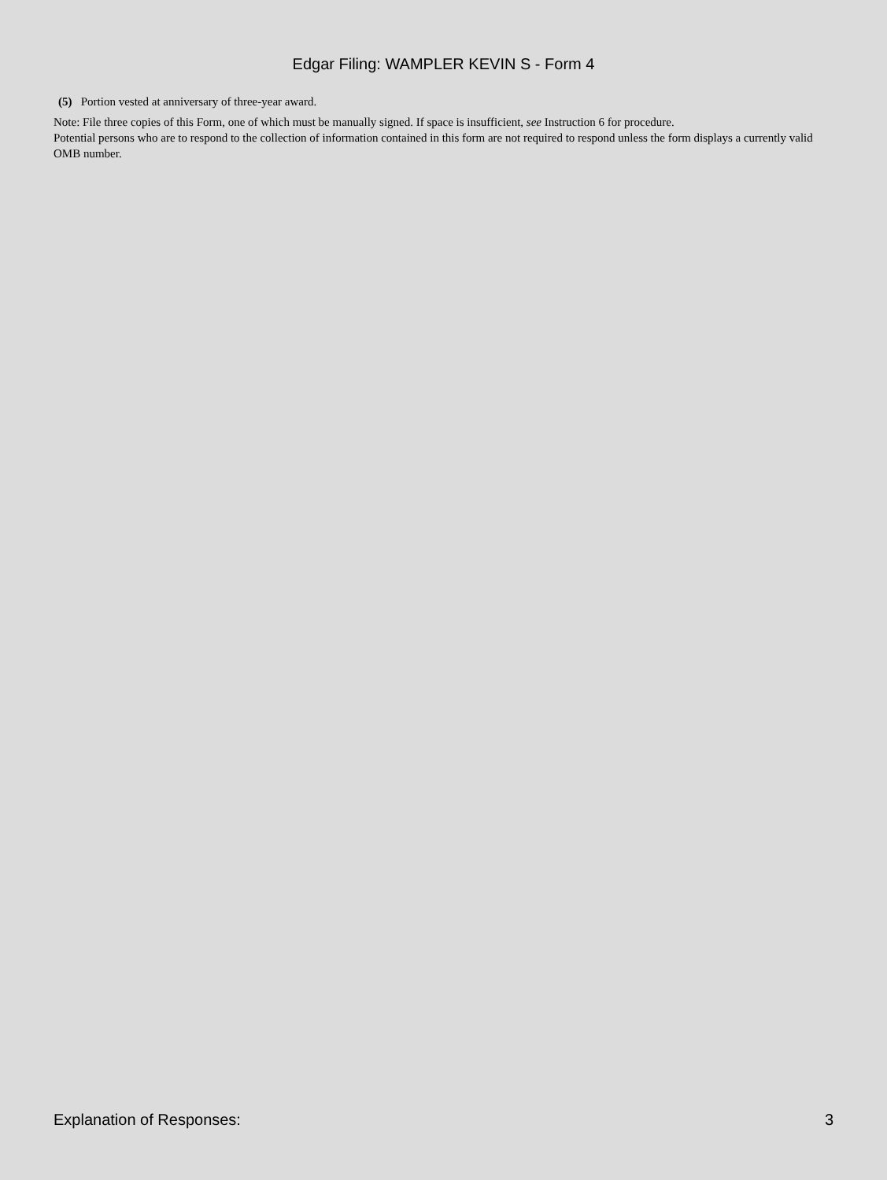Edgar Filing: WAMPLER KEVIN S - Form 4
(5) Portion vested at anniversary of three-year award.
Note: File three copies of this Form, one of which must be manually signed. If space is insufficient, see Instruction 6 for procedure.
Potential persons who are to respond to the collection of information contained in this form are not required to respond unless the form displays a currently valid OMB number.
Explanation of Responses: 3